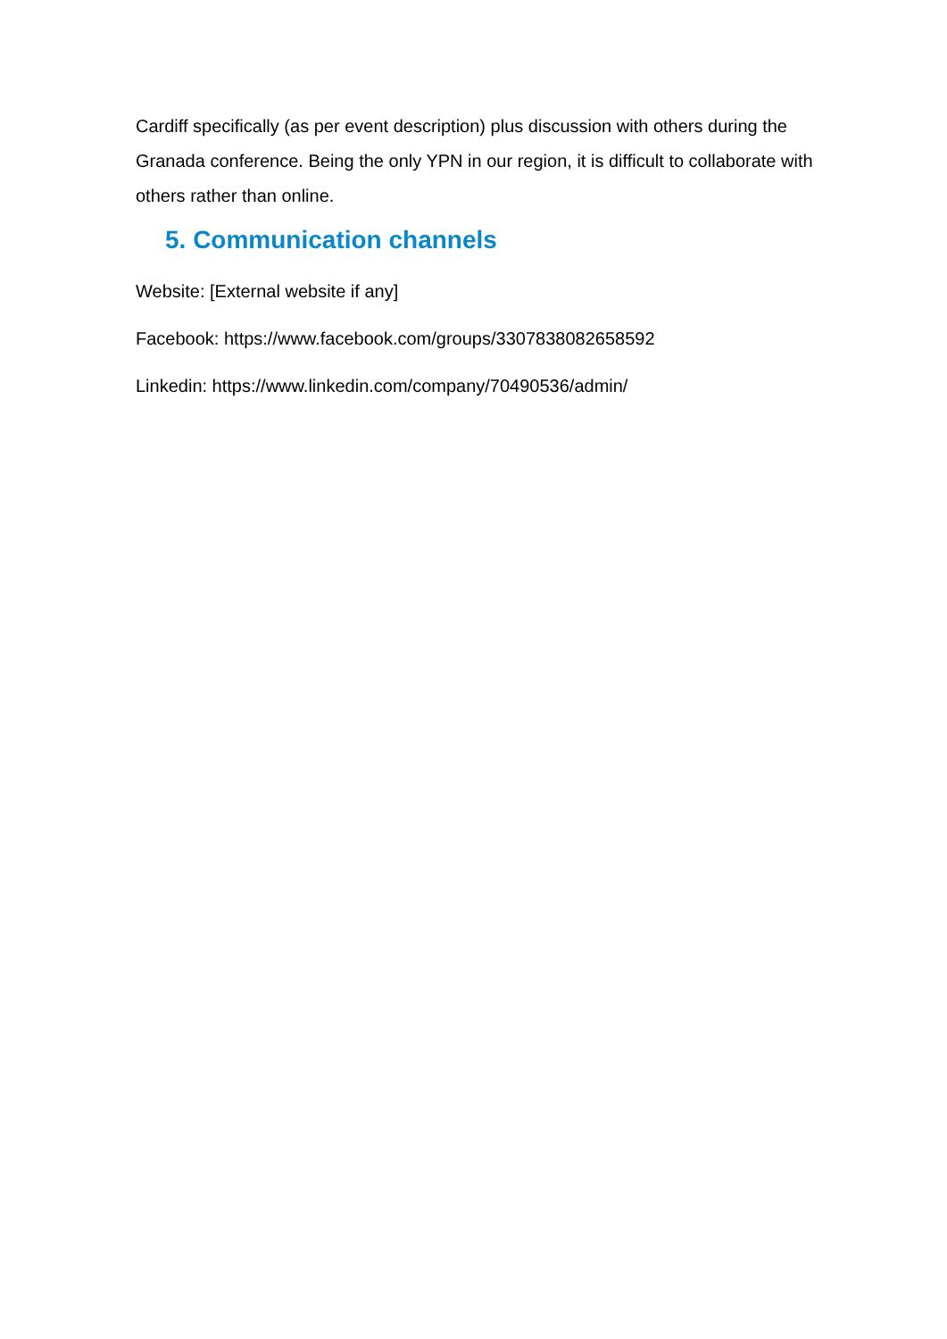Cardiff specifically (as per event description) plus discussion with others during the Granada conference. Being the only YPN in our region, it is difficult to collaborate with others rather than online.
5. Communication channels
Website: [External website if any]
Facebook: https://www.facebook.com/groups/3307838082658592
Linkedin: https://www.linkedin.com/company/70490536/admin/